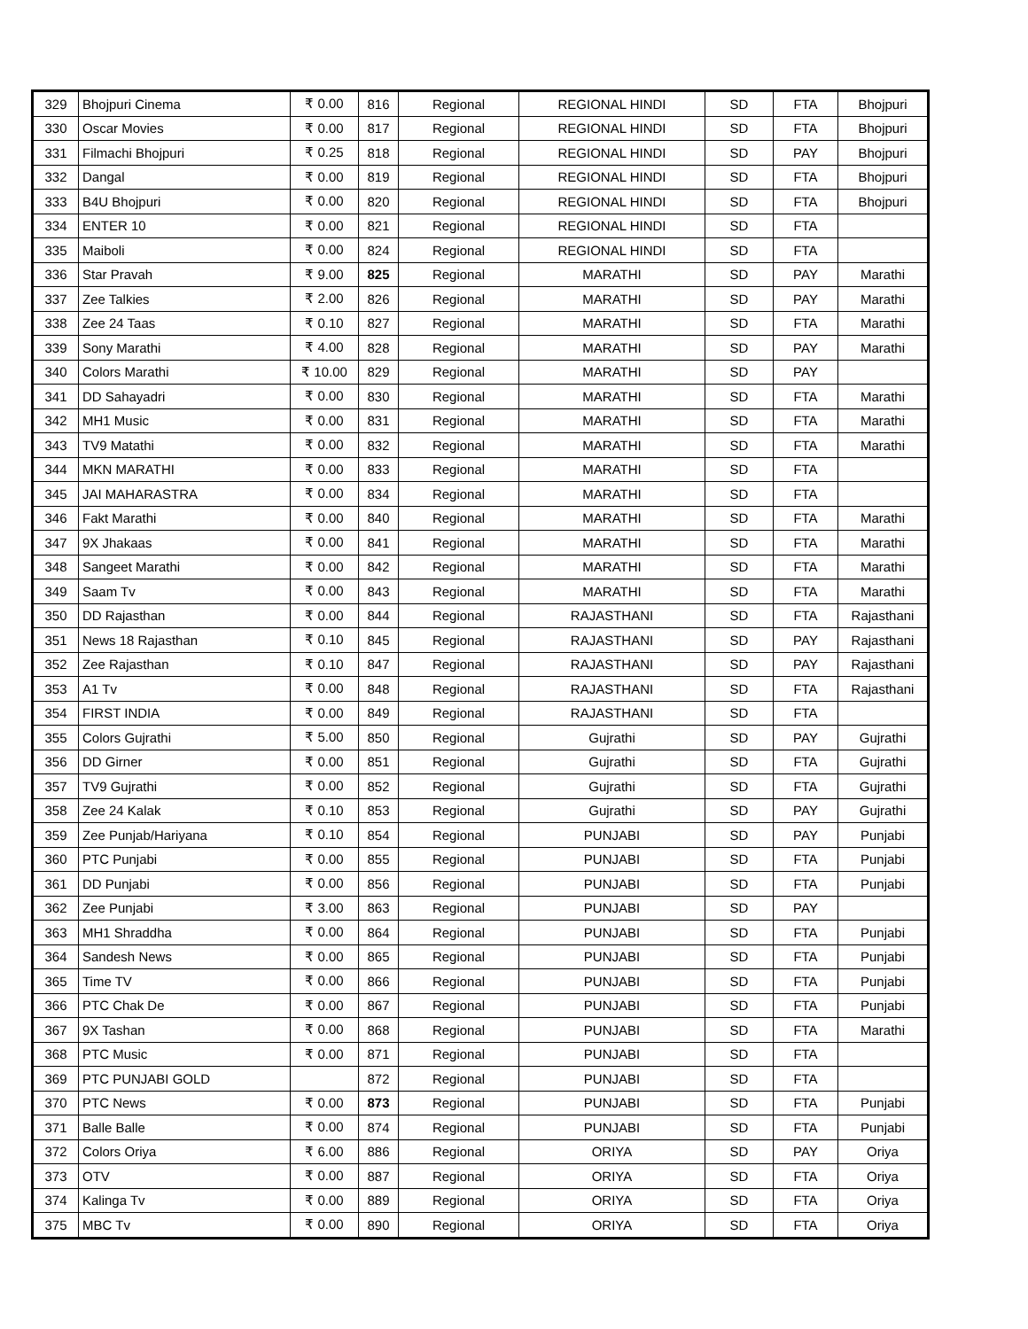| 329 | Bhojpuri Cinema | ₹ 0.00 | 816 | Regional | REGIONAL HINDI | SD | FTA | Bhojpuri |
| 330 | Oscar Movies | ₹ 0.00 | 817 | Regional | REGIONAL HINDI | SD | FTA | Bhojpuri |
| 331 | Filmachi Bhojpuri | ₹ 0.25 | 818 | Regional | REGIONAL HINDI | SD | PAY | Bhojpuri |
| 332 | Dangal | ₹ 0.00 | 819 | Regional | REGIONAL HINDI | SD | FTA | Bhojpuri |
| 333 | B4U Bhojpuri | ₹ 0.00 | 820 | Regional | REGIONAL HINDI | SD | FTA | Bhojpuri |
| 334 | ENTER 10 | ₹ 0.00 | 821 | Regional | REGIONAL HINDI | SD | FTA | |
| 335 | Maiboli | ₹ 0.00 | 824 | Regional | REGIONAL HINDI | SD | FTA | |
| 336 | Star Pravah | ₹ 9.00 | 825 | Regional | MARATHI | SD | PAY | Marathi |
| 337 | Zee Talkies | ₹ 2.00 | 826 | Regional | MARATHI | SD | PAY | Marathi |
| 338 | Zee 24 Taas | ₹ 0.10 | 827 | Regional | MARATHI | SD | FTA | Marathi |
| 339 | Sony Marathi | ₹ 4.00 | 828 | Regional | MARATHI | SD | PAY | Marathi |
| 340 | Colors Marathi | ₹ 10.00 | 829 | Regional | MARATHI | SD | PAY | |
| 341 | DD Sahayadri | ₹ 0.00 | 830 | Regional | MARATHI | SD | FTA | Marathi |
| 342 | MH1 Music | ₹ 0.00 | 831 | Regional | MARATHI | SD | FTA | Marathi |
| 343 | TV9 Matathi | ₹ 0.00 | 832 | Regional | MARATHI | SD | FTA | Marathi |
| 344 | MKN MARATHI | ₹ 0.00 | 833 | Regional | MARATHI | SD | FTA | |
| 345 | JAI MAHARASTRA | ₹ 0.00 | 834 | Regional | MARATHI | SD | FTA | |
| 346 | Fakt Marathi | ₹ 0.00 | 840 | Regional | MARATHI | SD | FTA | Marathi |
| 347 | 9X Jhakaas | ₹ 0.00 | 841 | Regional | MARATHI | SD | FTA | Marathi |
| 348 | Sangeet Marathi | ₹ 0.00 | 842 | Regional | MARATHI | SD | FTA | Marathi |
| 349 | Saam Tv | ₹ 0.00 | 843 | Regional | MARATHI | SD | FTA | Marathi |
| 350 | DD Rajasthan | ₹ 0.00 | 844 | Regional | RAJASTHANI | SD | FTA | Rajasthani |
| 351 | News 18 Rajasthan | ₹ 0.10 | 845 | Regional | RAJASTHANI | SD | PAY | Rajasthani |
| 352 | Zee Rajasthan | ₹ 0.10 | 847 | Regional | RAJASTHANI | SD | PAY | Rajasthani |
| 353 | A1 Tv | ₹ 0.00 | 848 | Regional | RAJASTHANI | SD | FTA | Rajasthani |
| 354 | FIRST INDIA | ₹ 0.00 | 849 | Regional | RAJASTHANI | SD | FTA | |
| 355 | Colors Gujrathi | ₹ 5.00 | 850 | Regional | Gujrathi | SD | PAY | Gujrathi |
| 356 | DD Girner | ₹ 0.00 | 851 | Regional | Gujrathi | SD | FTA | Gujrathi |
| 357 | TV9 Gujrathi | ₹ 0.00 | 852 | Regional | Gujrathi | SD | FTA | Gujrathi |
| 358 | Zee 24 Kalak | ₹ 0.10 | 853 | Regional | Gujrathi | SD | PAY | Gujrathi |
| 359 | Zee Punjab/Hariyana | ₹ 0.10 | 854 | Regional | PUNJABI | SD | PAY | Punjabi |
| 360 | PTC Punjabi | ₹ 0.00 | 855 | Regional | PUNJABI | SD | FTA | Punjabi |
| 361 | DD Punjabi | ₹ 0.00 | 856 | Regional | PUNJABI | SD | FTA | Punjabi |
| 362 | Zee Punjabi | ₹ 3.00 | 863 | Regional | PUNJABI | SD | PAY | |
| 363 | MH1 Shraddha | ₹ 0.00 | 864 | Regional | PUNJABI | SD | FTA | Punjabi |
| 364 | Sandesh News | ₹ 0.00 | 865 | Regional | PUNJABI | SD | FTA | Punjabi |
| 365 | Time TV | ₹ 0.00 | 866 | Regional | PUNJABI | SD | FTA | Punjabi |
| 366 | PTC Chak De | ₹ 0.00 | 867 | Regional | PUNJABI | SD | FTA | Punjabi |
| 367 | 9X Tashan | ₹ 0.00 | 868 | Regional | PUNJABI | SD | FTA | Marathi |
| 368 | PTC Music | ₹ 0.00 | 871 | Regional | PUNJABI | SD | FTA | |
| 369 | PTC PUNJABI GOLD | | 872 | Regional | PUNJABI | SD | FTA | |
| 370 | PTC News | ₹ 0.00 | 873 | Regional | PUNJABI | SD | FTA | Punjabi |
| 371 | Balle Balle | ₹ 0.00 | 874 | Regional | PUNJABI | SD | FTA | Punjabi |
| 372 | Colors Oriya | ₹ 6.00 | 886 | Regional | ORIYA | SD | PAY | Oriya |
| 373 | OTV | ₹ 0.00 | 887 | Regional | ORIYA | SD | FTA | Oriya |
| 374 | Kalinga Tv | ₹ 0.00 | 889 | Regional | ORIYA | SD | FTA | Oriya |
| 375 | MBC Tv | ₹ 0.00 | 890 | Regional | ORIYA | SD | FTA | Oriya |